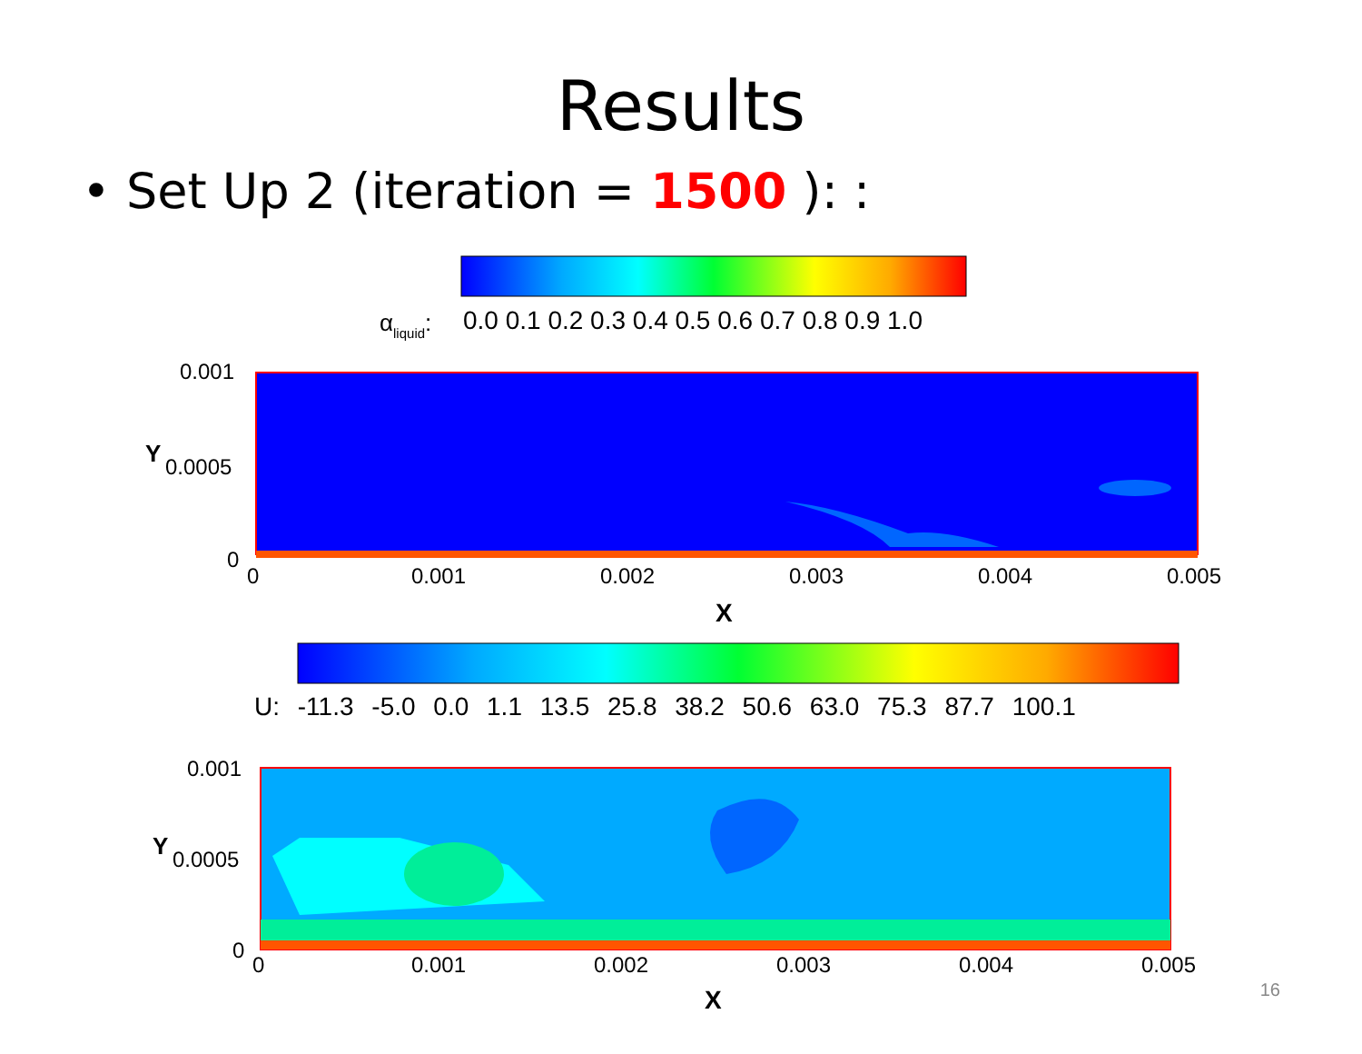Results
• Set Up 2 (iteration = 1500 ): :
αliquid:
0.0 0.1 0.2 0.3 0.4 0.5 0.6 0.7 0.8 0.9 1.0
0.001
0.0005
0
Y
0
0.001
0.002
0.003
0.004
0.005
X
U: -11.3 -5.0 0.0 1.1 13.5 25.8 38.2 50.6 63.0 75.3 87.7 100.1
0.001
0.0005
0
Y
0
0.001
0.002
0.003
0.004
0.005
X
16